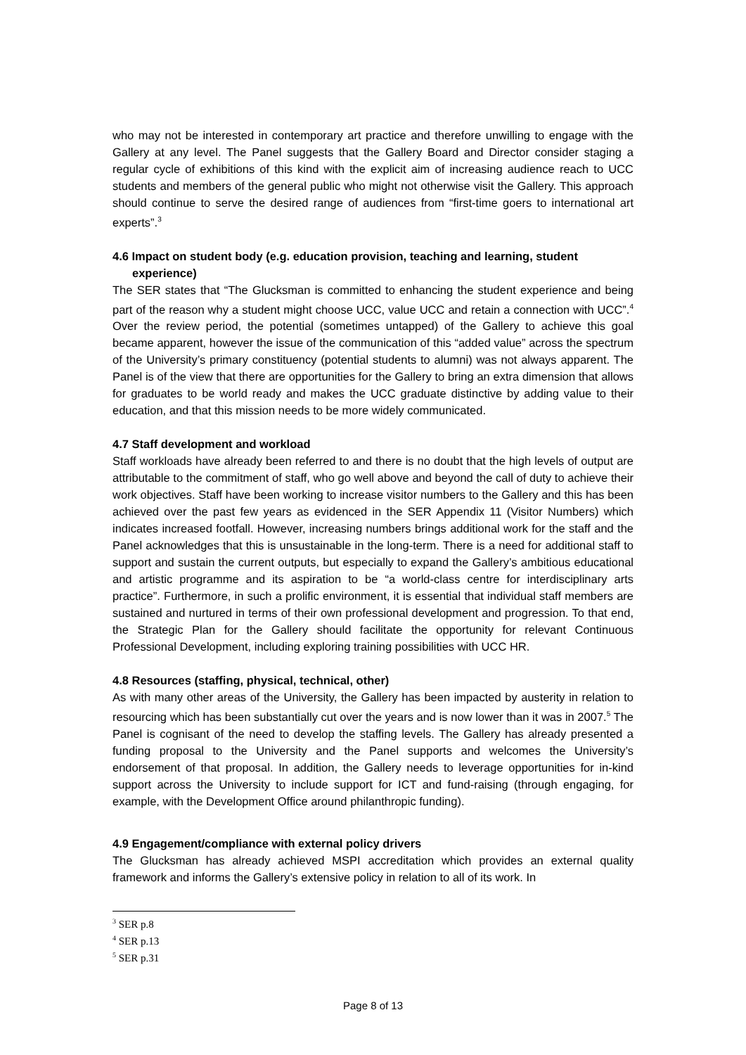who may not be interested in contemporary art practice and therefore unwilling to engage with the Gallery at any level. The Panel suggests that the Gallery Board and Director consider staging a regular cycle of exhibitions of this kind with the explicit aim of increasing audience reach to UCC students and members of the general public who might not otherwise visit the Gallery. This approach should continue to serve the desired range of audiences from “first-time goers to international art experts”.<sup>3</sup>
4.6 Impact on student body (e.g. education provision, teaching and learning, student experience)
The SER states that “The Glucksman is committed to enhancing the student experience and being part of the reason why a student might choose UCC, value UCC and retain a connection with UCC”.<sup>4</sup> Over the review period, the potential (sometimes untapped) of the Gallery to achieve this goal became apparent, however the issue of the communication of this “added value” across the spectrum of the University’s primary constituency (potential students to alumni) was not always apparent. The Panel is of the view that there are opportunities for the Gallery to bring an extra dimension that allows for graduates to be world ready and makes the UCC graduate distinctive by adding value to their education, and that this mission needs to be more widely communicated.
4.7 Staff development and workload
Staff workloads have already been referred to and there is no doubt that the high levels of output are attributable to the commitment of staff, who go well above and beyond the call of duty to achieve their work objectives. Staff have been working to increase visitor numbers to the Gallery and this has been achieved over the past few years as evidenced in the SER Appendix 11 (Visitor Numbers) which indicates increased footfall. However, increasing numbers brings additional work for the staff and the Panel acknowledges that this is unsustainable in the long-term. There is a need for additional staff to support and sustain the current outputs, but especially to expand the Gallery’s ambitious educational and artistic programme and its aspiration to be “a world-class centre for interdisciplinary arts practice”. Furthermore, in such a prolific environment, it is essential that individual staff members are sustained and nurtured in terms of their own professional development and progression. To that end, the Strategic Plan for the Gallery should facilitate the opportunity for relevant Continuous Professional Development, including exploring training possibilities with UCC HR.
4.8 Resources (staffing, physical, technical, other)
As with many other areas of the University, the Gallery has been impacted by austerity in relation to resourcing which has been substantially cut over the years and is now lower than it was in 2007.<sup>5</sup> The Panel is cognisant of the need to develop the staffing levels. The Gallery has already presented a funding proposal to the University and the Panel supports and welcomes the University’s endorsement of that proposal. In addition, the Gallery needs to leverage opportunities for in-kind support across the University to include support for ICT and fund-raising (through engaging, for example, with the Development Office around philanthropic funding).
4.9 Engagement/compliance with external policy drivers
The Glucksman has already achieved MSPI accreditation which provides an external quality framework and informs the Gallery’s extensive policy in relation to all of its work. In
<sup>3</sup> SER p.8
<sup>4</sup> SER p.13
<sup>5</sup> SER p.31
Page 8 of 13